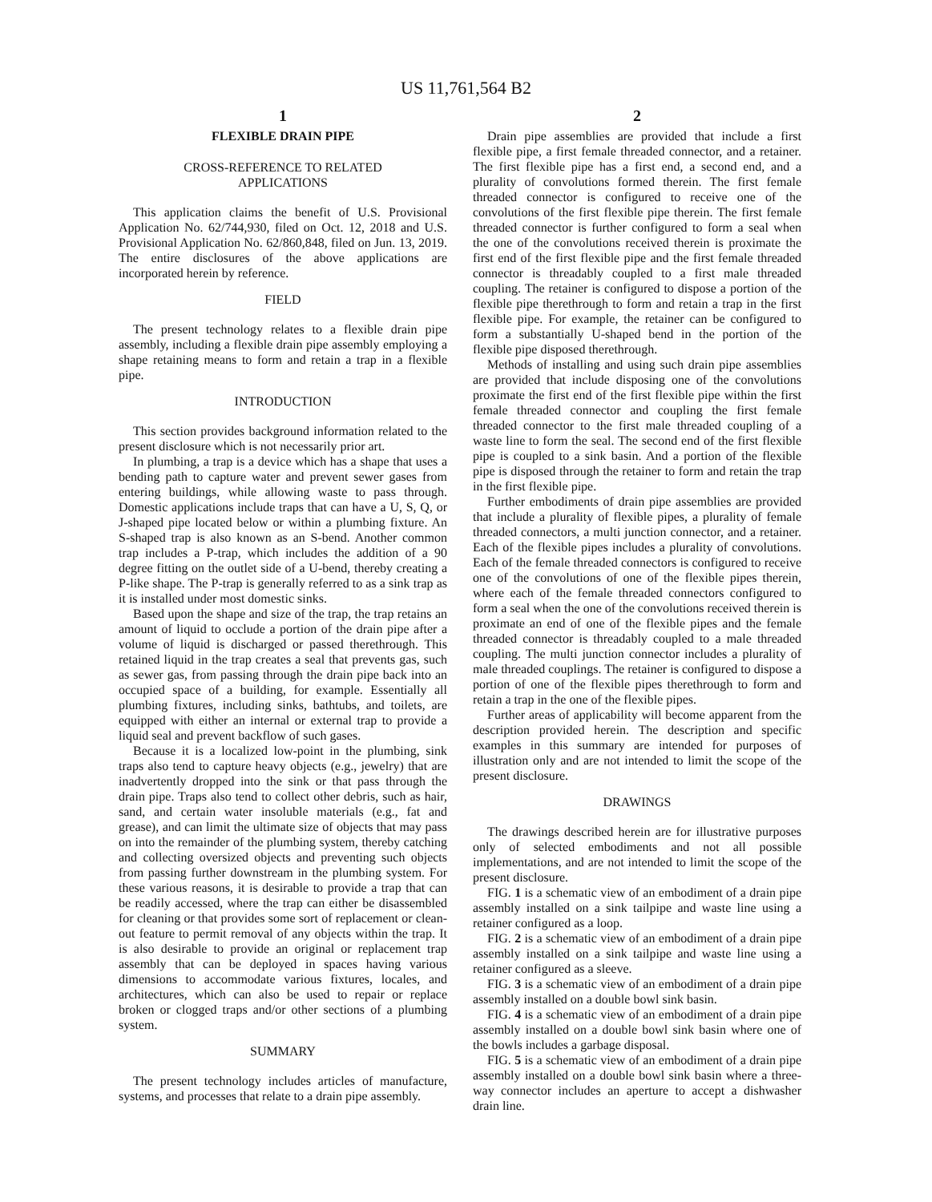US 11,761,564 B2
1
FLEXIBLE DRAIN PIPE
CROSS-REFERENCE TO RELATED
APPLICATIONS
This application claims the benefit of U.S. Provisional Application No. 62/744,930, filed on Oct. 12, 2018 and U.S. Provisional Application No. 62/860,848, filed on Jun. 13, 2019. The entire disclosures of the above applications are incorporated herein by reference.
FIELD
The present technology relates to a flexible drain pipe assembly, including a flexible drain pipe assembly employing a shape retaining means to form and retain a trap in a flexible pipe.
INTRODUCTION
This section provides background information related to the present disclosure which is not necessarily prior art.
In plumbing, a trap is a device which has a shape that uses a bending path to capture water and prevent sewer gases from entering buildings, while allowing waste to pass through. Domestic applications include traps that can have a U, S, Q, or J-shaped pipe located below or within a plumbing fixture. An S-shaped trap is also known as an S-bend. Another common trap includes a P-trap, which includes the addition of a 90 degree fitting on the outlet side of a U-bend, thereby creating a P-like shape. The P-trap is generally referred to as a sink trap as it is installed under most domestic sinks.
Based upon the shape and size of the trap, the trap retains an amount of liquid to occlude a portion of the drain pipe after a volume of liquid is discharged or passed therethrough. This retained liquid in the trap creates a seal that prevents gas, such as sewer gas, from passing through the drain pipe back into an occupied space of a building, for example. Essentially all plumbing fixtures, including sinks, bathtubs, and toilets, are equipped with either an internal or external trap to provide a liquid seal and prevent backflow of such gases.
Because it is a localized low-point in the plumbing, sink traps also tend to capture heavy objects (e.g., jewelry) that are inadvertently dropped into the sink or that pass through the drain pipe. Traps also tend to collect other debris, such as hair, sand, and certain water insoluble materials (e.g., fat and grease), and can limit the ultimate size of objects that may pass on into the remainder of the plumbing system, thereby catching and collecting oversized objects and preventing such objects from passing further downstream in the plumbing system. For these various reasons, it is desirable to provide a trap that can be readily accessed, where the trap can either be disassembled for cleaning or that provides some sort of replacement or clean-out feature to permit removal of any objects within the trap. It is also desirable to provide an original or replacement trap assembly that can be deployed in spaces having various dimensions to accommodate various fixtures, locales, and architectures, which can also be used to repair or replace broken or clogged traps and/or other sections of a plumbing system.
SUMMARY
The present technology includes articles of manufacture, systems, and processes that relate to a drain pipe assembly.
2
Drain pipe assemblies are provided that include a first flexible pipe, a first female threaded connector, and a retainer. The first flexible pipe has a first end, a second end, and a plurality of convolutions formed therein. The first female threaded connector is configured to receive one of the convolutions of the first flexible pipe therein. The first female threaded connector is further configured to form a seal when the one of the convolutions received therein is proximate the first end of the first flexible pipe and the first female threaded connector is threadably coupled to a first male threaded coupling. The retainer is configured to dispose a portion of the flexible pipe therethrough to form and retain a trap in the first flexible pipe. For example, the retainer can be configured to form a substantially U-shaped bend in the portion of the flexible pipe disposed therethrough.
Methods of installing and using such drain pipe assemblies are provided that include disposing one of the convolutions proximate the first end of the first flexible pipe within the first female threaded connector and coupling the first female threaded connector to the first male threaded coupling of a waste line to form the seal. The second end of the first flexible pipe is coupled to a sink basin. And a portion of the flexible pipe is disposed through the retainer to form and retain the trap in the first flexible pipe.
Further embodiments of drain pipe assemblies are provided that include a plurality of flexible pipes, a plurality of female threaded connectors, a multi junction connector, and a retainer. Each of the flexible pipes includes a plurality of convolutions. Each of the female threaded connectors is configured to receive one of the convolutions of one of the flexible pipes therein, where each of the female threaded connectors configured to form a seal when the one of the convolutions received therein is proximate an end of one of the flexible pipes and the female threaded connector is threadably coupled to a male threaded coupling. The multi junction connector includes a plurality of male threaded couplings. The retainer is configured to dispose a portion of one of the flexible pipes therethrough to form and retain a trap in the one of the flexible pipes.
Further areas of applicability will become apparent from the description provided herein. The description and specific examples in this summary are intended for purposes of illustration only and are not intended to limit the scope of the present disclosure.
DRAWINGS
The drawings described herein are for illustrative purposes only of selected embodiments and not all possible implementations, and are not intended to limit the scope of the present disclosure.
FIG. 1 is a schematic view of an embodiment of a drain pipe assembly installed on a sink tailpipe and waste line using a retainer configured as a loop.
FIG. 2 is a schematic view of an embodiment of a drain pipe assembly installed on a sink tailpipe and waste line using a retainer configured as a sleeve.
FIG. 3 is a schematic view of an embodiment of a drain pipe assembly installed on a double bowl sink basin.
FIG. 4 is a schematic view of an embodiment of a drain pipe assembly installed on a double bowl sink basin where one of the bowls includes a garbage disposal.
FIG. 5 is a schematic view of an embodiment of a drain pipe assembly installed on a double bowl sink basin where a three-way connector includes an aperture to accept a dishwasher drain line.